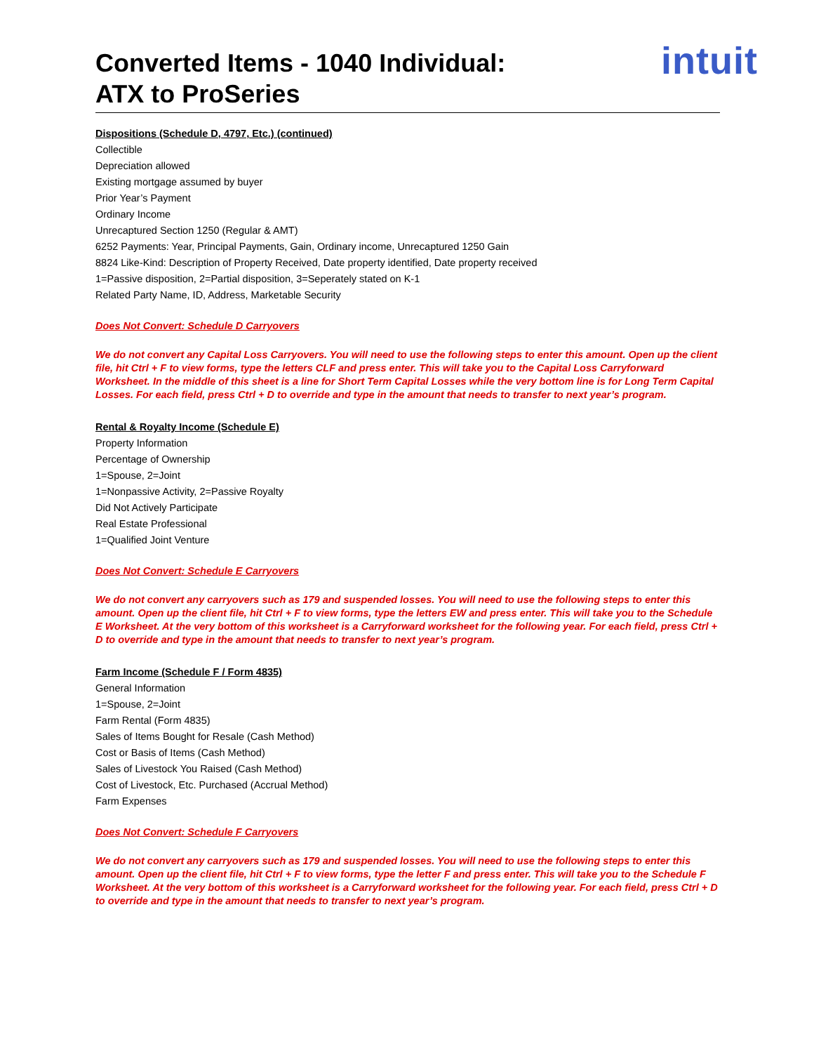Converted Items - 1040 Individual:
ATX to ProSeries
intuit
Dispositions (Schedule D, 4797, Etc.) (continued)
Collectible
Depreciation allowed
Existing mortgage assumed by buyer
Prior Year’s Payment
Ordinary Income
Unrecaptured Section 1250 (Regular & AMT)
6252 Payments: Year, Principal Payments, Gain, Ordinary income, Unrecaptured 1250 Gain
8824 Like-Kind: Description of Property Received, Date property identified, Date property received
1=Passive disposition, 2=Partial disposition, 3=Seperately stated on K-1
Related Party Name, ID, Address, Marketable Security
Does Not Convert: Schedule D Carryovers
We do not convert any Capital Loss Carryovers. You will need to use the following steps to enter this amount. Open up the client file, hit Ctrl + F to view forms, type the letters CLF and press enter. This will take you to the Capital Loss Carryforward Worksheet. In the middle of this sheet is a line for Short Term Capital Losses while the very bottom line is for Long Term Capital Losses. For each field, press Ctrl + D to override and type in the amount that needs to transfer to next year’s program.
Rental & Royalty Income (Schedule E)
Property Information
Percentage of Ownership
1=Spouse, 2=Joint
1=Nonpassive Activity, 2=Passive Royalty
Did Not Actively Participate
Real Estate Professional
1=Qualified Joint Venture
Does Not Convert: Schedule E Carryovers
We do not convert any carryovers such as 179 and suspended losses. You will need to use the following steps to enter this amount. Open up the client file, hit Ctrl + F to view forms, type the letters EW and press enter. This will take you to the Schedule E Worksheet. At the very bottom of this worksheet is a Carryforward worksheet for the following year. For each field, press Ctrl + D to override and type in the amount that needs to transfer to next year’s program.
Farm Income (Schedule F / Form 4835)
General Information
1=Spouse, 2=Joint
Farm Rental (Form 4835)
Sales of Items Bought for Resale (Cash Method)
Cost or Basis of Items (Cash Method)
Sales of Livestock You Raised (Cash Method)
Cost of Livestock, Etc. Purchased (Accrual Method)
Farm Expenses
Does Not Convert: Schedule F Carryovers
We do not convert any carryovers such as 179 and suspended losses. You will need to use the following steps to enter this amount. Open up the client file, hit Ctrl + F to view forms, type the letter F and press enter. This will take you to the Schedule F Worksheet. At the very bottom of this worksheet is a Carryforward worksheet for the following year. For each field, press Ctrl + D to override and type in the amount that needs to transfer to next year’s program.